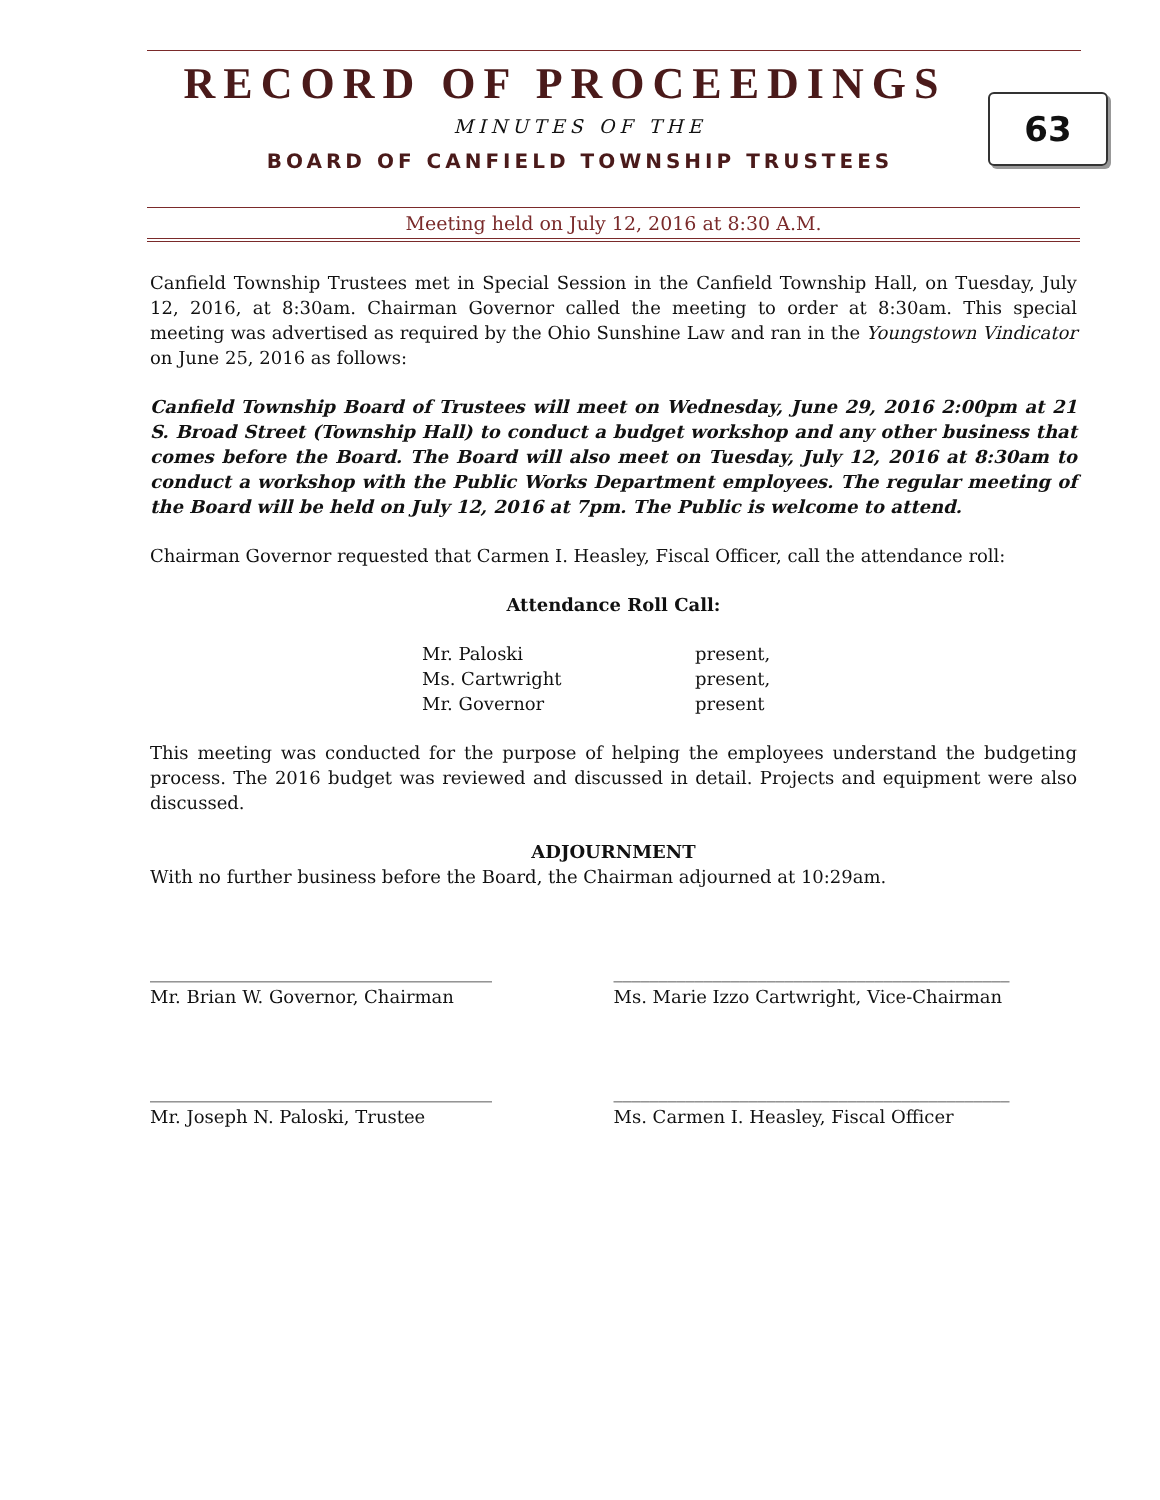63
RECORD OF PROCEEDINGS
MINUTES OF THE
BOARD OF CANFIELD TOWNSHIP TRUSTEES
Meeting held on July 12, 2016 at 8:30 A.M.
Canfield Township Trustees met in Special Session in the Canfield Township Hall, on Tuesday, July 12, 2016, at 8:30am. Chairman Governor called the meeting to order at 8:30am. This special meeting was advertised as required by the Ohio Sunshine Law and ran in the Youngstown Vindicator on June 25, 2016 as follows:
Canfield Township Board of Trustees will meet on Wednesday, June 29, 2016 2:00pm at 21 S. Broad Street (Township Hall) to conduct a budget workshop and any other business that comes before the Board. The Board will also meet on Tuesday, July 12, 2016 at 8:30am to conduct a workshop with the Public Works Department employees. The regular meeting of the Board will be held on July 12, 2016 at 7pm. The Public is welcome to attend.
Chairman Governor requested that Carmen I. Heasley, Fiscal Officer, call the attendance roll:
Attendance Roll Call:
| Mr. Paloski | present, |
| Ms. Cartwright | present, |
| Mr. Governor | present |
This meeting was conducted for the purpose of helping the employees understand the budgeting process. The 2016 budget was reviewed and discussed in detail. Projects and equipment were also discussed.
ADJOURNMENT
With no further business before the Board, the Chairman adjourned at 10:29am.
______________________________________
Mr. Brian W. Governor, Chairman
____________________________________________
Ms. Marie Izzo Cartwright, Vice-Chairman
______________________________________
Mr. Joseph N. Paloski, Trustee
____________________________________________
Ms. Carmen I. Heasley, Fiscal Officer